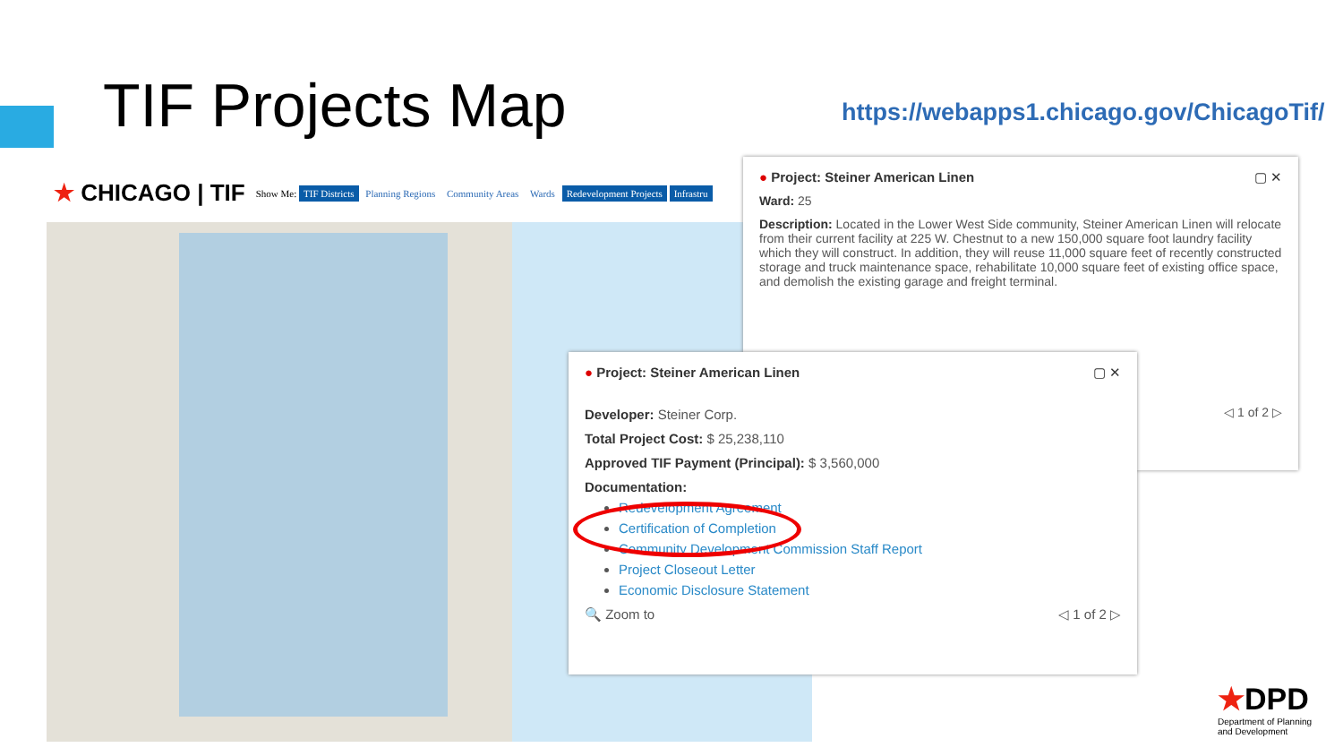TIF Projects Map
https://webapps1.chicago.gov/ChicagoTif/
★ CHICAGO | TIF Show Me: TIF Districts Planning Regions Community Areas Wards Redevelopment Projects Infrastru
● Project: Steiner American Linen ▢ ✕
Ward: 25
Description: Located in the Lower West Side community, Steiner American Linen will relocate from their current facility at 225 W. Chestnut to a new 150,000 square foot laundry facility which they will construct. In addition, they will reuse 11,000 square feet of recently constructed storage and truck maintenance space, rehabilitate 10,000 square feet of existing office space, and demolish the existing garage and freight terminal.
◁ 1 of 2 ▷
● Project: Steiner American Linen ▢ ✕
Developer: Steiner Corp.
Total Project Cost: $ 25,238,110
Approved TIF Payment (Principal): $ 3,560,000
Documentation:
Redevelopment Agreement
Certification of Completion
Community Development Commission Staff Report
Project Closeout Letter
Economic Disclosure Statement
🔍 Zoom to ◁ 1 of 2 ▷
★DPD
Department of Planning
and Development